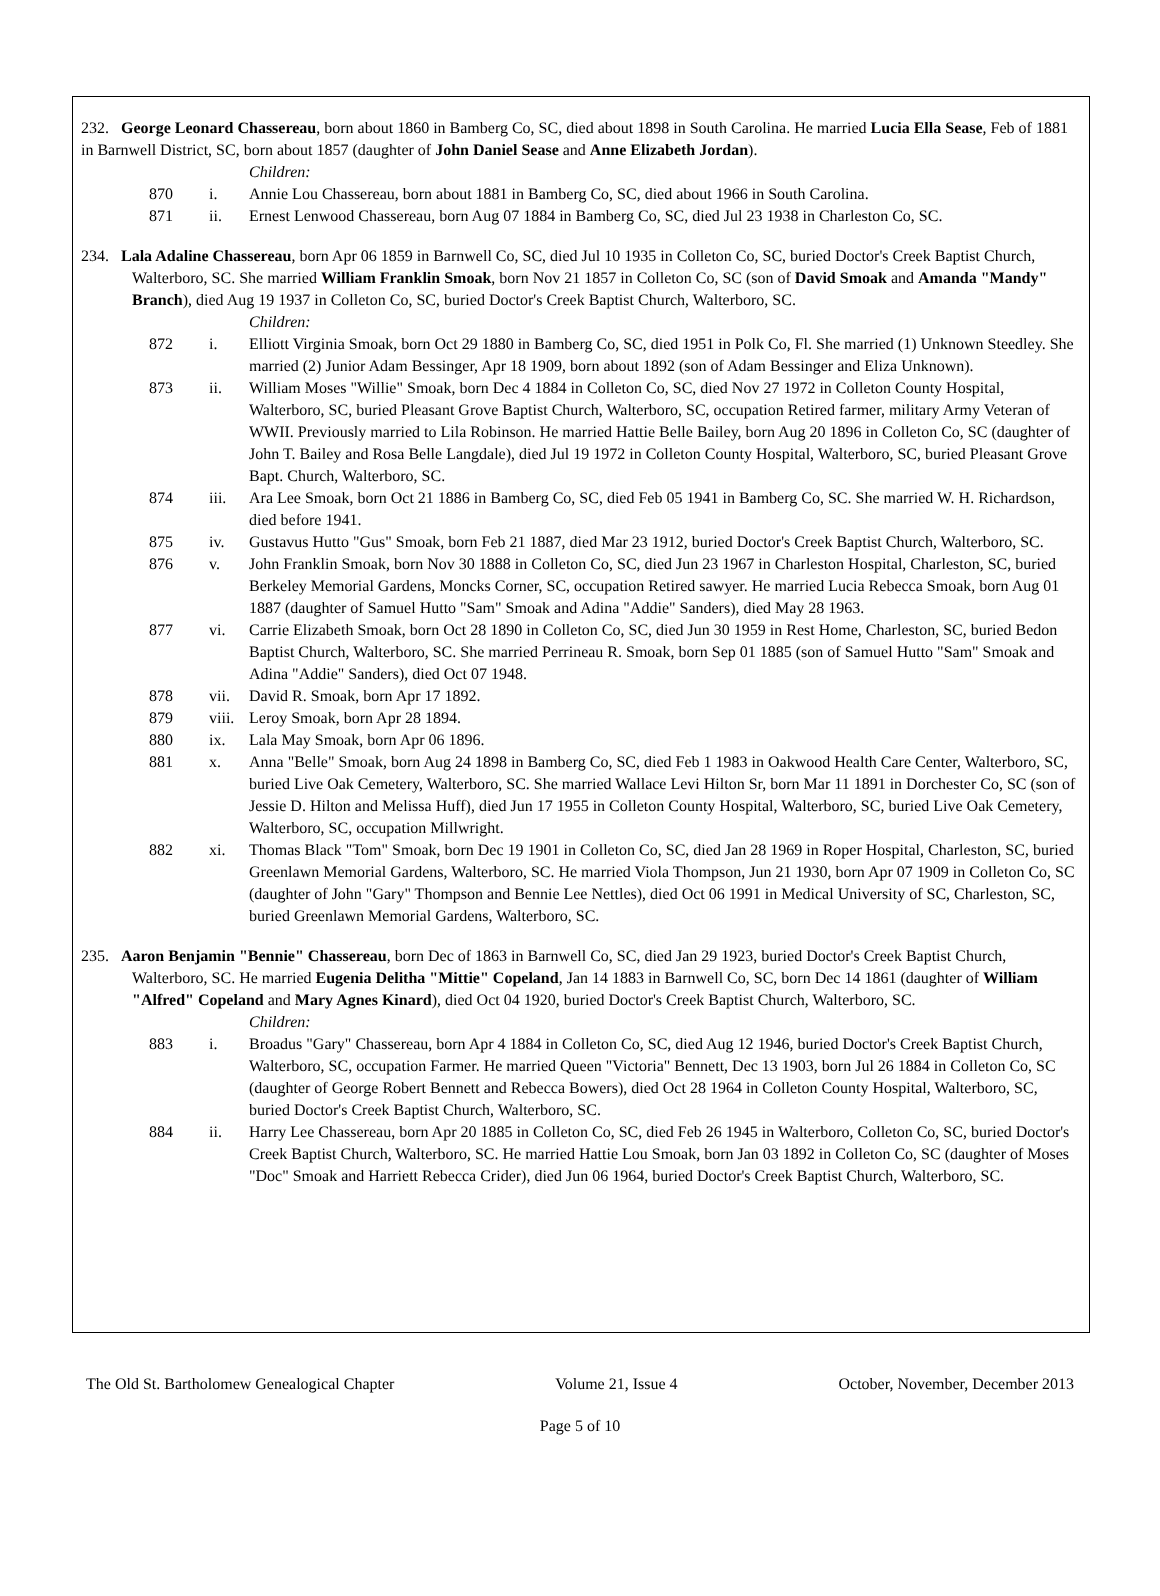232. George Leonard Chassereau, born about 1860 in Bamberg Co, SC, died about 1898 in South Carolina. He married Lucia Ella Sease, Feb of 1881 in Barnwell District, SC, born about 1857 (daughter of John Daniel Sease and Anne Elizabeth Jordan).
Children:
870 i. Annie Lou Chassereau, born about 1881 in Bamberg Co, SC, died about 1966 in South Carolina.
871 ii. Ernest Lenwood Chassereau, born Aug 07 1884 in Bamberg Co, SC, died Jul 23 1938 in Charleston Co, SC.
234. Lala Adaline Chassereau, born Apr 06 1859 in Barnwell Co, SC, died Jul 10 1935 in Colleton Co, SC, buried Doctor's Creek Baptist Church, Walterboro, SC. She married William Franklin Smoak, born Nov 21 1857 in Colleton Co, SC (son of David Smoak and Amanda "Mandy" Branch), died Aug 19 1937 in Colleton Co, SC, buried Doctor's Creek Baptist Church, Walterboro, SC.
Children:
872 i. Elliott Virginia Smoak, born Oct 29 1880 in Bamberg Co, SC, died 1951 in Polk Co, Fl. She married (1) Unknown Steedley. She married (2) Junior Adam Bessinger, Apr 18 1909, born about 1892 (son of Adam Bessinger and Eliza Unknown).
873 ii. William Moses "Willie" Smoak, born Dec 4 1884 in Colleton Co, SC, died Nov 27 1972 in Colleton County Hospital, Walterboro, SC, buried Pleasant Grove Baptist Church, Walterboro, SC, occupation Retired farmer, military Army Veteran of WWII. Previously married to Lila Robinson. He married Hattie Belle Bailey, born Aug 20 1896 in Colleton Co, SC (daughter of John T. Bailey and Rosa Belle Langdale), died Jul 19 1972 in Colleton County Hospital, Walterboro, SC, buried Pleasant Grove Bapt. Church, Walterboro, SC.
874 iii. Ara Lee Smoak, born Oct 21 1886 in Bamberg Co, SC, died Feb 05 1941 in Bamberg Co, SC. She married W. H. Richardson, died before 1941.
875 iv. Gustavus Hutto "Gus" Smoak, born Feb 21 1887, died Mar 23 1912, buried Doctor's Creek Baptist Church, Walterboro, SC.
876 v. John Franklin Smoak, born Nov 30 1888 in Colleton Co, SC, died Jun 23 1967 in Charleston Hospital, Charleston, SC, buried Berkeley Memorial Gardens, Moncks Corner, SC, occupation Retired sawyer. He married Lucia Rebecca Smoak, born Aug 01 1887 (daughter of Samuel Hutto "Sam" Smoak and Adina "Addie" Sanders), died May 28 1963.
877 vi. Carrie Elizabeth Smoak, born Oct 28 1890 in Colleton Co, SC, died Jun 30 1959 in Rest Home, Charleston, SC, buried Bedon Baptist Church, Walterboro, SC. She married Perrineau R. Smoak, born Sep 01 1885 (son of Samuel Hutto "Sam" Smoak and Adina "Addie" Sanders), died Oct 07 1948.
878 vii. David R. Smoak, born Apr 17 1892.
879 viii. Leroy Smoak, born Apr 28 1894.
880 ix. Lala May Smoak, born Apr 06 1896.
881 x. Anna "Belle" Smoak, born Aug 24 1898 in Bamberg Co, SC, died Feb 1 1983 in Oakwood Health Care Center, Walterboro, SC, buried Live Oak Cemetery, Walterboro, SC. She married Wallace Levi Hilton Sr, born Mar 11 1891 in Dorchester Co, SC (son of Jessie D. Hilton and Melissa Huff), died Jun 17 1955 in Colleton County Hospital, Walterboro, SC, buried Live Oak Cemetery, Walterboro, SC, occupation Millwright.
882 xi. Thomas Black "Tom" Smoak, born Dec 19 1901 in Colleton Co, SC, died Jan 28 1969 in Roper Hospital, Charleston, SC, buried Greenlawn Memorial Gardens, Walterboro, SC. He married Viola Thompson, Jun 21 1930, born Apr 07 1909 in Colleton Co, SC (daughter of John "Gary" Thompson and Bennie Lee Nettles), died Oct 06 1991 in Medical University of SC, Charleston, SC, buried Greenlawn Memorial Gardens, Walterboro, SC.
235. Aaron Benjamin "Bennie" Chassereau, born Dec of 1863 in Barnwell Co, SC, died Jan 29 1923, buried Doctor's Creek Baptist Church, Walterboro, SC. He married Eugenia Delitha "Mittie" Copeland, Jan 14 1883 in Barnwell Co, SC, born Dec 14 1861 (daughter of William "Alfred" Copeland and Mary Agnes Kinard), died Oct 04 1920, buried Doctor's Creek Baptist Church, Walterboro, SC.
Children:
883 i. Broadus "Gary" Chassereau, born Apr 4 1884 in Colleton Co, SC, died Aug 12 1946, buried Doctor's Creek Baptist Church, Walterboro, SC, occupation Farmer. He married Queen "Victoria" Bennett, Dec 13 1903, born Jul 26 1884 in Colleton Co, SC (daughter of George Robert Bennett and Rebecca Bowers), died Oct 28 1964 in Colleton County Hospital, Walterboro, SC, buried Doctor's Creek Baptist Church, Walterboro, SC.
884 ii. Harry Lee Chassereau, born Apr 20 1885 in Colleton Co, SC, died Feb 26 1945 in Walterboro, Colleton Co, SC, buried Doctor's Creek Baptist Church, Walterboro, SC. He married Hattie Lou Smoak, born Jan 03 1892 in Colleton Co, SC (daughter of Moses "Doc" Smoak and Harriett Rebecca Crider), died Jun 06 1964, buried Doctor's Creek Baptist Church, Walterboro, SC.
The Old St. Bartholomew Genealogical Chapter Volume 21, Issue 4 October, November, December 2013
Page 5 of 10